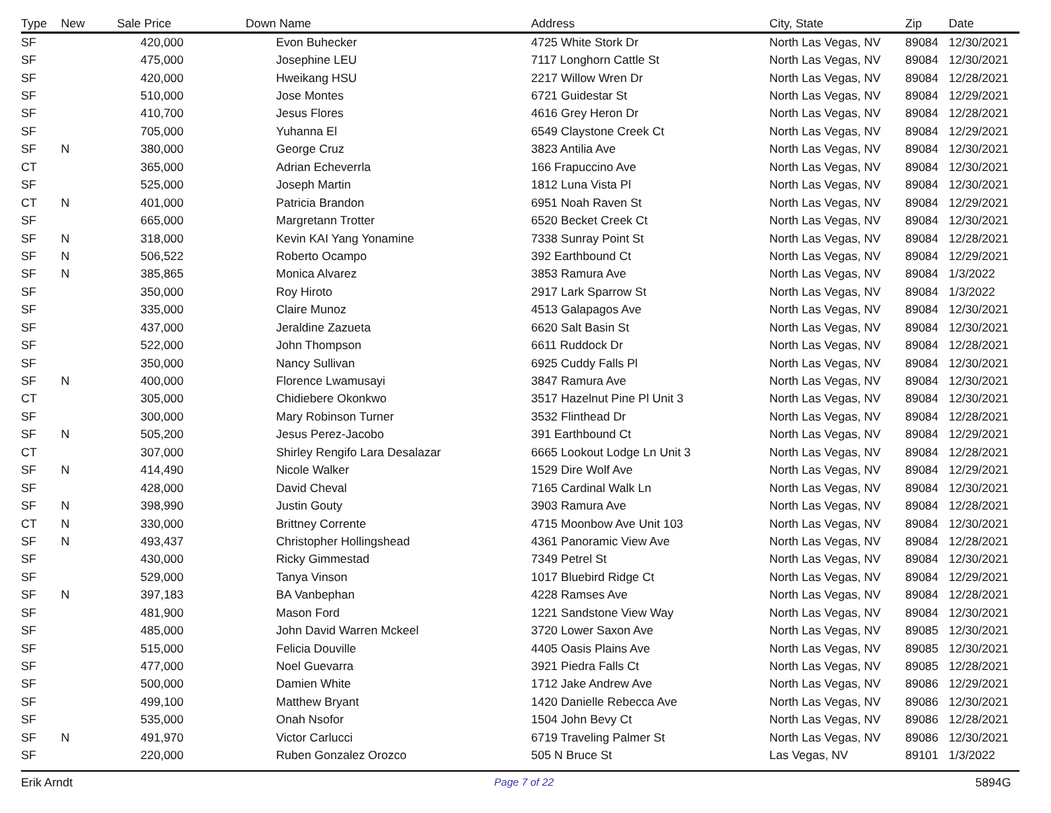| Type | New | Sale Price | Down | Name | Address | City, State | Zip | Date |
| --- | --- | --- | --- | --- | --- | --- | --- | --- |
| SF | | 420,000 | | Evon Buhecker | 4725 White Stork Dr | North Las Vegas, NV | 89084 | 12/30/2021 |
| SF | | 475,000 | | Josephine LEU | 7117 Longhorn Cattle St | North Las Vegas, NV | 89084 | 12/30/2021 |
| SF | | 420,000 | | Hweikang HSU | 2217 Willow Wren Dr | North Las Vegas, NV | 89084 | 12/28/2021 |
| SF | | 510,000 | | Jose Montes | 6721 Guidestar St | North Las Vegas, NV | 89084 | 12/29/2021 |
| SF | | 410,700 | | Jesus Flores | 4616 Grey Heron Dr | North Las Vegas, NV | 89084 | 12/28/2021 |
| SF | | 705,000 | | Yuhanna El | 6549 Claystone Creek Ct | North Las Vegas, NV | 89084 | 12/29/2021 |
| SF | N | 380,000 | | George Cruz | 3823 Antilia Ave | North Las Vegas, NV | 89084 | 12/30/2021 |
| CT | | 365,000 | | Adrian Echeverrla | 166 Frapuccino Ave | North Las Vegas, NV | 89084 | 12/30/2021 |
| SF | | 525,000 | | Joseph Martin | 1812 Luna Vista Pl | North Las Vegas, NV | 89084 | 12/30/2021 |
| CT | N | 401,000 | | Patricia Brandon | 6951 Noah Raven St | North Las Vegas, NV | 89084 | 12/29/2021 |
| SF | | 665,000 | | Margretann Trotter | 6520 Becket Creek Ct | North Las Vegas, NV | 89084 | 12/30/2021 |
| SF | N | 318,000 | | Kevin KAI Yang Yonamine | 7338 Sunray Point St | North Las Vegas, NV | 89084 | 12/28/2021 |
| SF | N | 506,522 | | Roberto Ocampo | 392 Earthbound Ct | North Las Vegas, NV | 89084 | 12/29/2021 |
| SF | N | 385,865 | | Monica Alvarez | 3853 Ramura Ave | North Las Vegas, NV | 89084 | 1/3/2022 |
| SF | | 350,000 | | Roy Hiroto | 2917 Lark Sparrow St | North Las Vegas, NV | 89084 | 1/3/2022 |
| SF | | 335,000 | | Claire Munoz | 4513 Galapagos Ave | North Las Vegas, NV | 89084 | 12/30/2021 |
| SF | | 437,000 | | Jeraldine Zazueta | 6620 Salt Basin St | North Las Vegas, NV | 89084 | 12/30/2021 |
| SF | | 522,000 | | John Thompson | 6611 Ruddock Dr | North Las Vegas, NV | 89084 | 12/28/2021 |
| SF | | 350,000 | | Nancy Sullivan | 6925 Cuddy Falls Pl | North Las Vegas, NV | 89084 | 12/30/2021 |
| SF | N | 400,000 | | Florence Lwamusayi | 3847 Ramura Ave | North Las Vegas, NV | 89084 | 12/30/2021 |
| CT | | 305,000 | | Chidiebere Okonkwo | 3517 Hazelnut Pine Pl Unit 3 | North Las Vegas, NV | 89084 | 12/30/2021 |
| SF | | 300,000 | | Mary Robinson Turner | 3532 Flinthead Dr | North Las Vegas, NV | 89084 | 12/28/2021 |
| SF | N | 505,200 | | Jesus Perez-Jacobo | 391 Earthbound Ct | North Las Vegas, NV | 89084 | 12/29/2021 |
| CT | | 307,000 | | Shirley Rengifo Lara Desalazar | 6665 Lookout Lodge Ln Unit 3 | North Las Vegas, NV | 89084 | 12/28/2021 |
| SF | N | 414,490 | | Nicole Walker | 1529 Dire Wolf Ave | North Las Vegas, NV | 89084 | 12/29/2021 |
| SF | | 428,000 | | David Cheval | 7165 Cardinal Walk Ln | North Las Vegas, NV | 89084 | 12/30/2021 |
| SF | N | 398,990 | | Justin Gouty | 3903 Ramura Ave | North Las Vegas, NV | 89084 | 12/28/2021 |
| CT | N | 330,000 | | Brittney Corrente | 4715 Moonbow Ave Unit 103 | North Las Vegas, NV | 89084 | 12/30/2021 |
| SF | N | 493,437 | | Christopher Hollingshead | 4361 Panoramic View Ave | North Las Vegas, NV | 89084 | 12/28/2021 |
| SF | | 430,000 | | Ricky Gimmestad | 7349 Petrel St | North Las Vegas, NV | 89084 | 12/30/2021 |
| SF | | 529,000 | | Tanya Vinson | 1017 Bluebird Ridge Ct | North Las Vegas, NV | 89084 | 12/29/2021 |
| SF | N | 397,183 | | BA Vanbephan | 4228 Ramses Ave | North Las Vegas, NV | 89084 | 12/28/2021 |
| SF | | 481,900 | | Mason Ford | 1221 Sandstone View Way | North Las Vegas, NV | 89084 | 12/30/2021 |
| SF | | 485,000 | | John David Warren Mckeel | 3720 Lower Saxon Ave | North Las Vegas, NV | 89085 | 12/30/2021 |
| SF | | 515,000 | | Felicia Douville | 4405 Oasis Plains Ave | North Las Vegas, NV | 89085 | 12/30/2021 |
| SF | | 477,000 | | Noel Guevarra | 3921 Piedra Falls Ct | North Las Vegas, NV | 89085 | 12/28/2021 |
| SF | | 500,000 | | Damien White | 1712 Jake Andrew Ave | North Las Vegas, NV | 89086 | 12/29/2021 |
| SF | | 499,100 | | Matthew Bryant | 1420 Danielle Rebecca Ave | North Las Vegas, NV | 89086 | 12/30/2021 |
| SF | | 535,000 | | Onah Nsofor | 1504 John Bevy Ct | North Las Vegas, NV | 89086 | 12/28/2021 |
| SF | N | 491,970 | | Victor Carlucci | 6719 Traveling Palmer St | North Las Vegas, NV | 89086 | 12/30/2021 |
| SF | | 220,000 | | Ruben Gonzalez Orozco | 505 N Bruce St | Las Vegas, NV | 89101 | 1/3/2022 |
Erik Arndt Page 7 of 22 5894G